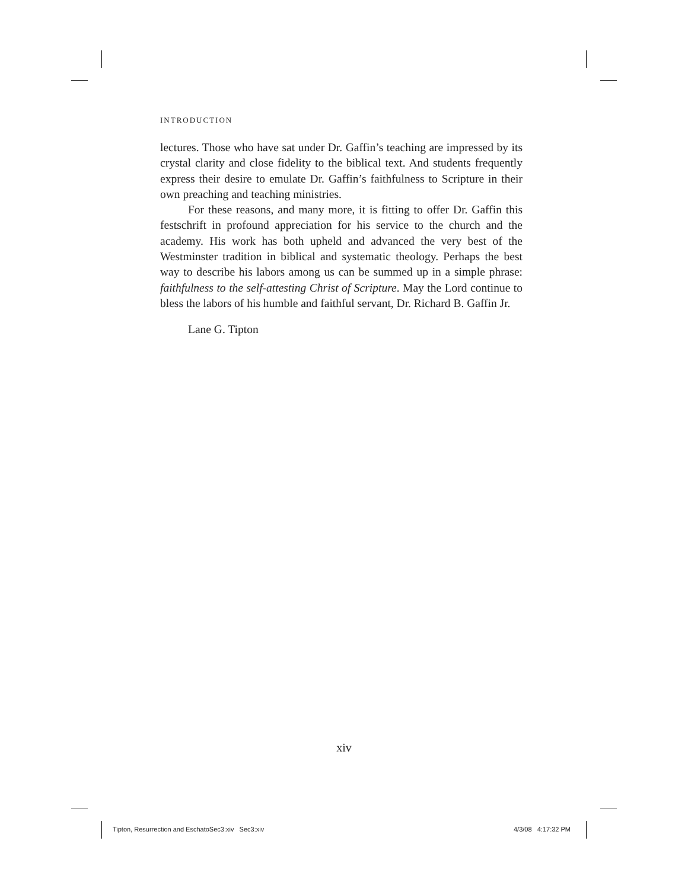INTRODUCTION
lectures. Those who have sat under Dr. Gaffin’s teaching are impressed by its crystal clarity and close fidelity to the biblical text. And students frequently express their desire to emulate Dr. Gaffin’s faithfulness to Scripture in their own preaching and teaching ministries.
For these reasons, and many more, it is fitting to offer Dr. Gaffin this festschrift in profound appreciation for his service to the church and the academy. His work has both upheld and advanced the very best of the Westminster tradition in biblical and systematic theology. Perhaps the best way to describe his labors among us can be summed up in a simple phrase: faithfulness to the self-attesting Christ of Scripture. May the Lord continue to bless the labors of his humble and faithful servant, Dr. Richard B. Gaffin Jr.
Lane G. Tipton
xiv
Tipton, Resurrection and EschatoSec3:xiv Sec3:xiv
4/3/08 4:17:32 PM